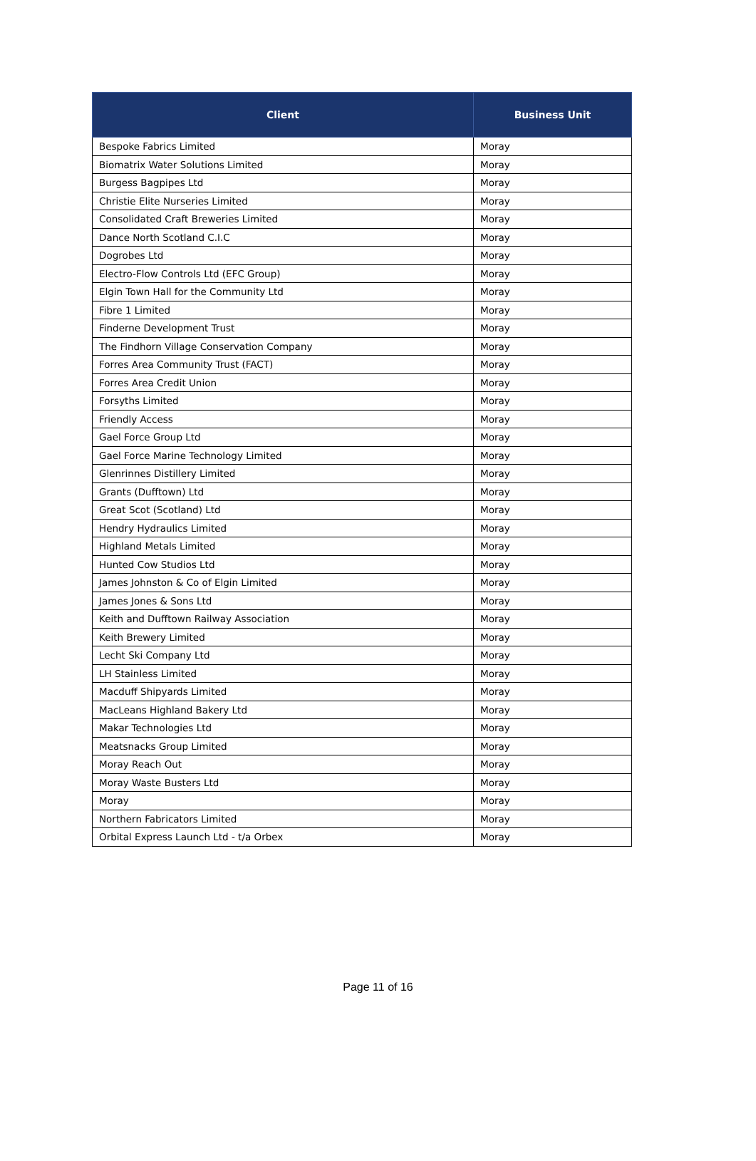| Client | Business Unit |
| --- | --- |
| Bespoke Fabrics Limited | Moray |
| Biomatrix Water Solutions Limited | Moray |
| Burgess Bagpipes Ltd | Moray |
| Christie Elite Nurseries Limited | Moray |
| Consolidated Craft Breweries Limited | Moray |
| Dance North Scotland C.I.C | Moray |
| Dogrobes Ltd | Moray |
| Electro-Flow Controls Ltd (EFC Group) | Moray |
| Elgin Town Hall for the Community Ltd | Moray |
| Fibre 1 Limited | Moray |
| Finderne Development Trust | Moray |
| The Findhorn Village Conservation Company | Moray |
| Forres Area Community Trust (FACT) | Moray |
| Forres Area Credit Union | Moray |
| Forsyths Limited | Moray |
| Friendly Access | Moray |
| Gael Force Group Ltd | Moray |
| Gael Force Marine Technology Limited | Moray |
| Glenrinnes Distillery Limited | Moray |
| Grants (Dufftown) Ltd | Moray |
| Great Scot (Scotland) Ltd | Moray |
| Hendry Hydraulics Limited | Moray |
| Highland Metals Limited | Moray |
| Hunted Cow Studios Ltd | Moray |
| James Johnston & Co of Elgin Limited | Moray |
| James Jones & Sons Ltd | Moray |
| Keith and Dufftown Railway Association | Moray |
| Keith Brewery Limited | Moray |
| Lecht Ski Company Ltd | Moray |
| LH Stainless Limited | Moray |
| Macduff Shipyards Limited | Moray |
| MacLeans Highland Bakery Ltd | Moray |
| Makar Technologies Ltd | Moray |
| Meatsnacks Group Limited | Moray |
| Moray Reach Out | Moray |
| Moray Waste Busters Ltd | Moray |
| Moray | Moray |
| Northern Fabricators Limited | Moray |
| Orbital Express Launch Ltd - t/a Orbex | Moray |
Page 11 of 16